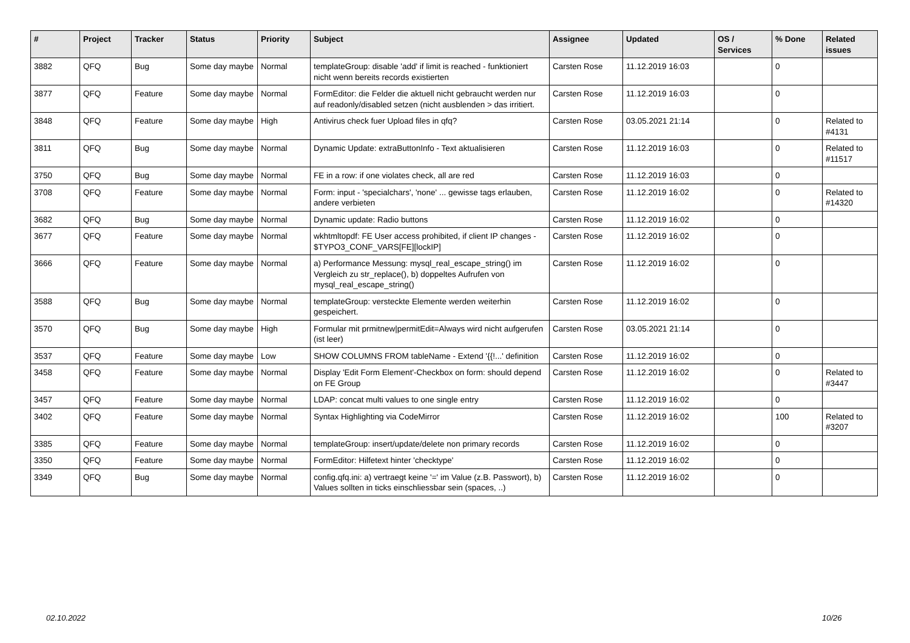| # | Project | Tracker | Status | Priority | Subject | Assignee | Updated | OS / Services | % Done | Related issues |
| --- | --- | --- | --- | --- | --- | --- | --- | --- | --- | --- |
| 3882 | QFQ | Bug | Some day maybe | Normal | templateGroup: disable 'add' if limit is reached - funktioniert nicht wenn bereits records existierten | Carsten Rose | 11.12.2019 16:03 | | 0 | |
| 3877 | QFQ | Feature | Some day maybe | Normal | FormEditor: die Felder die aktuell nicht gebraucht werden nur auf readonly/disabled setzen (nicht ausblenden > das irritiert. | Carsten Rose | 11.12.2019 16:03 | | 0 | |
| 3848 | QFQ | Feature | Some day maybe | High | Antivirus check fuer Upload files in qfq? | Carsten Rose | 03.05.2021 21:14 | | 0 | Related to #4131 |
| 3811 | QFQ | Bug | Some day maybe | Normal | Dynamic Update: extraButtonInfo - Text aktualisieren | Carsten Rose | 11.12.2019 16:03 | | 0 | Related to #11517 |
| 3750 | QFQ | Bug | Some day maybe | Normal | FE in a row: if one violates check, all are red | Carsten Rose | 11.12.2019 16:03 | | 0 | |
| 3708 | QFQ | Feature | Some day maybe | Normal | Form: input - 'specialchars', 'none' ... gewisse tags erlauben, andere verbieten | Carsten Rose | 11.12.2019 16:02 | | 0 | Related to #14320 |
| 3682 | QFQ | Bug | Some day maybe | Normal | Dynamic update: Radio buttons | Carsten Rose | 11.12.2019 16:02 | | 0 | |
| 3677 | QFQ | Feature | Some day maybe | Normal | wkhtmltopdf: FE User access prohibited, if client IP changes - $TYPO3_CONF_VARS[FE][lockIP] | Carsten Rose | 11.12.2019 16:02 | | 0 | |
| 3666 | QFQ | Feature | Some day maybe | Normal | a) Performance Messung: mysql_real_escape_string() im Vergleich zu str_replace(), b) doppeltes Aufrufen von mysql_real_escape_string() | Carsten Rose | 11.12.2019 16:02 | | 0 | |
| 3588 | QFQ | Bug | Some day maybe | Normal | templateGroup: versteckte Elemente werden weiterhin gespeichert. | Carsten Rose | 11.12.2019 16:02 | | 0 | |
| 3570 | QFQ | Bug | Some day maybe | High | Formular mit prmitnew/permitEdit=Always wird nicht aufgerufen (ist leer) | Carsten Rose | 03.05.2021 21:14 | | 0 | |
| 3537 | QFQ | Feature | Some day maybe | Low | SHOW COLUMNS FROM tableName - Extend '{{!...' definition | Carsten Rose | 11.12.2019 16:02 | | 0 | |
| 3458 | QFQ | Feature | Some day maybe | Normal | Display 'Edit Form Element'-Checkbox on form: should depend on FE Group | Carsten Rose | 11.12.2019 16:02 | | 0 | Related to #3447 |
| 3457 | QFQ | Feature | Some day maybe | Normal | LDAP: concat multi values to one single entry | Carsten Rose | 11.12.2019 16:02 | | 0 | |
| 3402 | QFQ | Feature | Some day maybe | Normal | Syntax Highlighting via CodeMirror | Carsten Rose | 11.12.2019 16:02 | | 100 | Related to #3207 |
| 3385 | QFQ | Feature | Some day maybe | Normal | templateGroup: insert/update/delete non primary records | Carsten Rose | 11.12.2019 16:02 | | 0 | |
| 3350 | QFQ | Feature | Some day maybe | Normal | FormEditor: Hilfetext hinter 'checktype' | Carsten Rose | 11.12.2019 16:02 | | 0 | |
| 3349 | QFQ | Bug | Some day maybe | Normal | config.qfq.ini: a) vertraegt keine '=' im Value (z.B. Passwort), b) Values sollten in ticks einschliessbar sein (spaces, ..) | Carsten Rose | 11.12.2019 16:02 | | 0 | |
02.10.2022 10/26